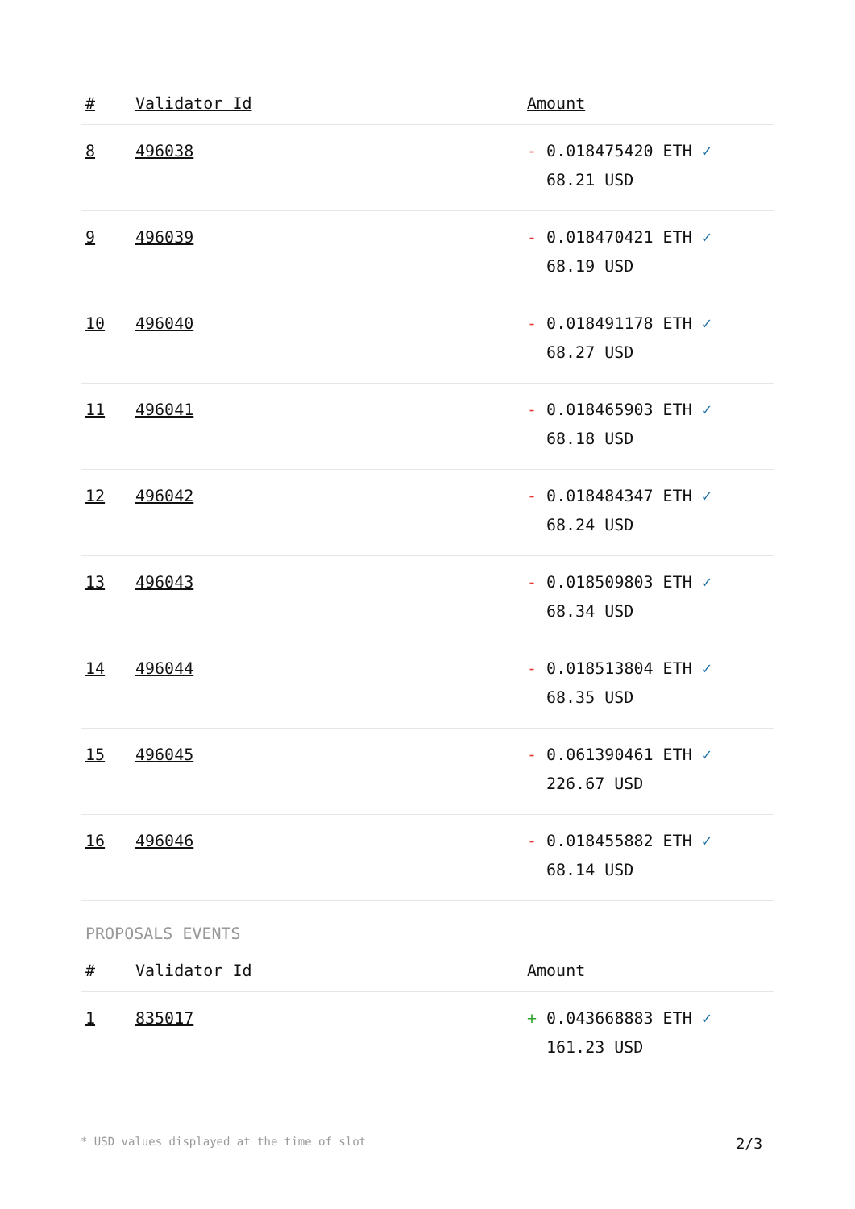| # | Validator Id | Amount |
| --- | --- | --- |
| 8 | 496038 | - 0.018475420 ETH ✓ 68.21 USD |
| 9 | 496039 | - 0.018470421 ETH ✓ 68.19 USD |
| 10 | 496040 | - 0.018491178 ETH ✓ 68.27 USD |
| 11 | 496041 | - 0.018465903 ETH ✓ 68.18 USD |
| 12 | 496042 | - 0.018484347 ETH ✓ 68.24 USD |
| 13 | 496043 | - 0.018509803 ETH ✓ 68.34 USD |
| 14 | 496044 | - 0.018513804 ETH ✓ 68.35 USD |
| 15 | 496045 | - 0.061390461 ETH ✓ 226.67 USD |
| 16 | 496046 | - 0.018455882 ETH ✓ 68.14 USD |
PROPOSALS EVENTS
| # | Validator Id | Amount |
| --- | --- | --- |
| 1 | 835017 | + 0.043668883 ETH ✓ 161.23 USD |
* USD values displayed at the time of slot 2/3